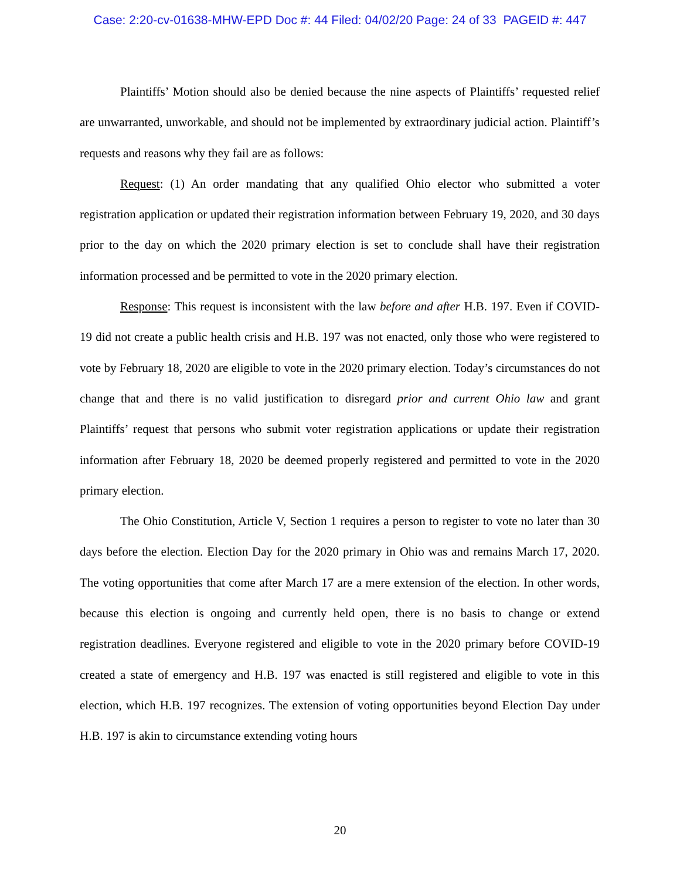Case: 2:20-cv-01638-MHW-EPD Doc #: 44 Filed: 04/02/20 Page: 24 of 33 PAGEID #: 447
Plaintiffs’ Motion should also be denied because the nine aspects of Plaintiffs’ requested relief are unwarranted, unworkable, and should not be implemented by extraordinary judicial action. Plaintiff’s requests and reasons why they fail are as follows:
Request: (1) An order mandating that any qualified Ohio elector who submitted a voter registration application or updated their registration information between February 19, 2020, and 30 days prior to the day on which the 2020 primary election is set to conclude shall have their registration information processed and be permitted to vote in the 2020 primary election.
Response: This request is inconsistent with the law before and after H.B. 197. Even if COVID-19 did not create a public health crisis and H.B. 197 was not enacted, only those who were registered to vote by February 18, 2020 are eligible to vote in the 2020 primary election. Today’s circumstances do not change that and there is no valid justification to disregard prior and current Ohio law and grant Plaintiffs’ request that persons who submit voter registration applications or update their registration information after February 18, 2020 be deemed properly registered and permitted to vote in the 2020 primary election.
The Ohio Constitution, Article V, Section 1 requires a person to register to vote no later than 30 days before the election. Election Day for the 2020 primary in Ohio was and remains March 17, 2020. The voting opportunities that come after March 17 are a mere extension of the election. In other words, because this election is ongoing and currently held open, there is no basis to change or extend registration deadlines. Everyone registered and eligible to vote in the 2020 primary before COVID-19 created a state of emergency and H.B. 197 was enacted is still registered and eligible to vote in this election, which H.B. 197 recognizes. The extension of voting opportunities beyond Election Day under H.B. 197 is akin to circumstance extending voting hours
20